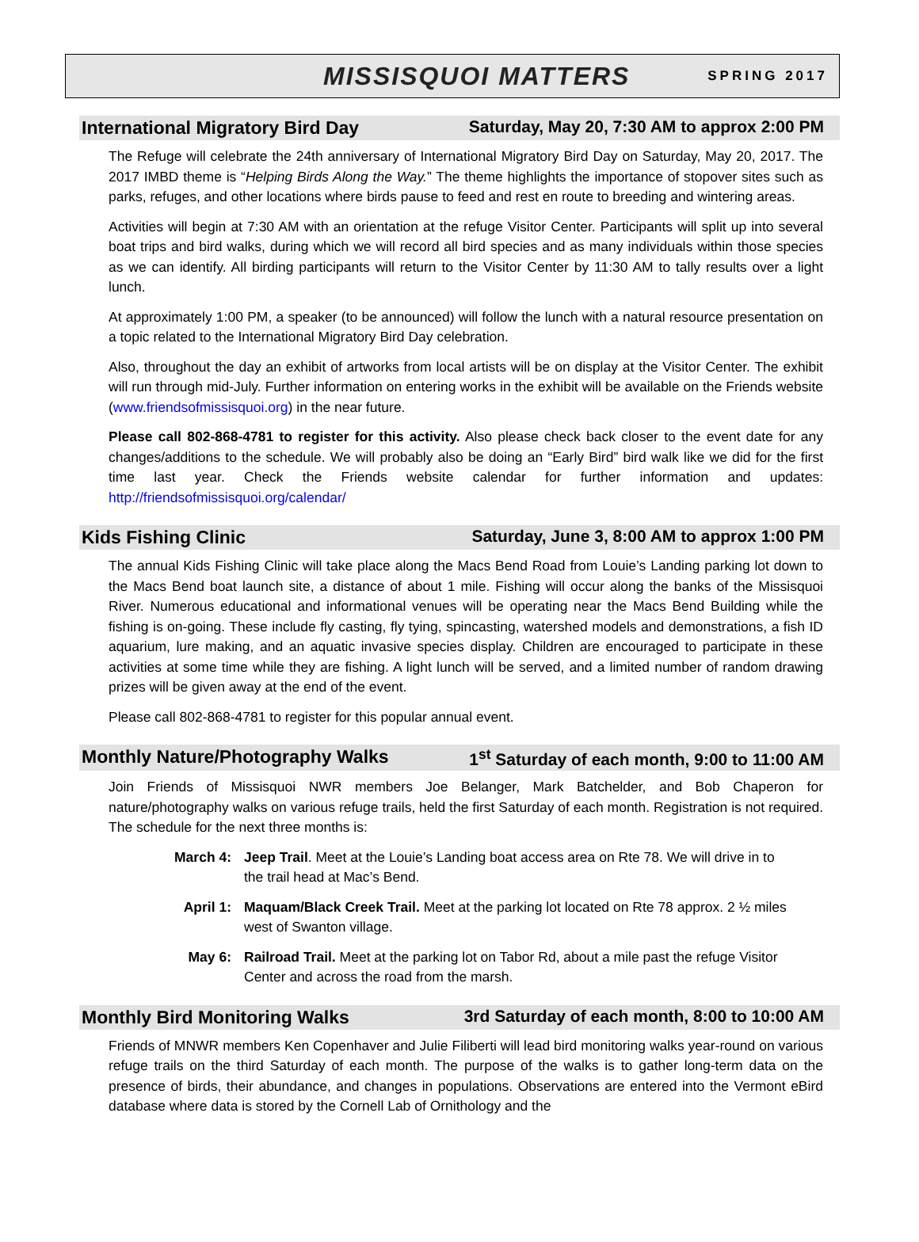MISSISQUOI MATTERS
SPRING 2017
International Migratory Bird Day Saturday, May 20, 7:30 AM to approx 2:00 PM
The Refuge will celebrate the 24th anniversary of International Migratory Bird Day on Saturday, May 20, 2017. The 2017 IMBD theme is “Helping Birds Along the Way.” The theme highlights the importance of stopover sites such as parks, refuges, and other locations where birds pause to feed and rest en route to breeding and wintering areas.
Activities will begin at 7:30 AM with an orientation at the refuge Visitor Center. Participants will split up into several boat trips and bird walks, during which we will record all bird species and as many individuals within those species as we can identify. All birding participants will return to the Visitor Center by 11:30 AM to tally results over a light lunch.
At approximately 1:00 PM, a speaker (to be announced) will follow the lunch with a natural resource presentation on a topic related to the International Migratory Bird Day celebration.
Also, throughout the day an exhibit of artworks from local artists will be on display at the Visitor Center. The exhibit will run through mid-July. Further information on entering works in the exhibit will be available on the Friends website (www.friendsofmissisquoi.org) in the near future.
Please call 802-868-4781 to register for this activity. Also please check back closer to the event date for any changes/additions to the schedule. We will probably also be doing an “Early Bird” bird walk like we did for the first time last year. Check the Friends website calendar for further information and updates: http://friendsofmissisquoi.org/calendar/
Kids Fishing Clinic Saturday, June 3, 8:00 AM to approx 1:00 PM
The annual Kids Fishing Clinic will take place along the Macs Bend Road from Louie’s Landing parking lot down to the Macs Bend boat launch site, a distance of about 1 mile. Fishing will occur along the banks of the Missisquoi River. Numerous educational and informational venues will be operating near the Macs Bend Building while the fishing is on-going. These include fly casting, fly tying, spincasting, watershed models and demonstrations, a fish ID aquarium, lure making, and an aquatic invasive species display. Children are encouraged to participate in these activities at some time while they are fishing. A light lunch will be served, and a limited number of random drawing prizes will be given away at the end of the event.
Please call 802-868-4781 to register for this popular annual event.
Monthly Nature/Photography Walks 1<sup>st</sup> Saturday of each month, 9:00 to 11:00 AM
Join Friends of Missisquoi NWR members Joe Belanger, Mark Batchelder, and Bob Chaperon for nature/photography walks on various refuge trails, held the first Saturday of each month. Registration is not required. The schedule for the next three months is:
March 4: Jeep Trail. Meet at the Louie’s Landing boat access area on Rte 78. We will drive in to the trail head at Mac’s Bend.
April 1: Maquam/Black Creek Trail. Meet at the parking lot located on Rte 78 approx. 2 ½ miles west of Swanton village.
May 6: Railroad Trail. Meet at the parking lot on Tabor Rd, about a mile past the refuge Visitor Center and across the road from the marsh.
Monthly Bird Monitoring Walks 3rd Saturday of each month, 8:00 to 10:00 AM
Friends of MNWR members Ken Copenhaver and Julie Filiberti will lead bird monitoring walks year-round on various refuge trails on the third Saturday of each month. The purpose of the walks is to gather long-term data on the presence of birds, their abundance, and changes in populations. Observations are entered into the Vermont eBird database where data is stored by the Cornell Lab of Ornithology and the